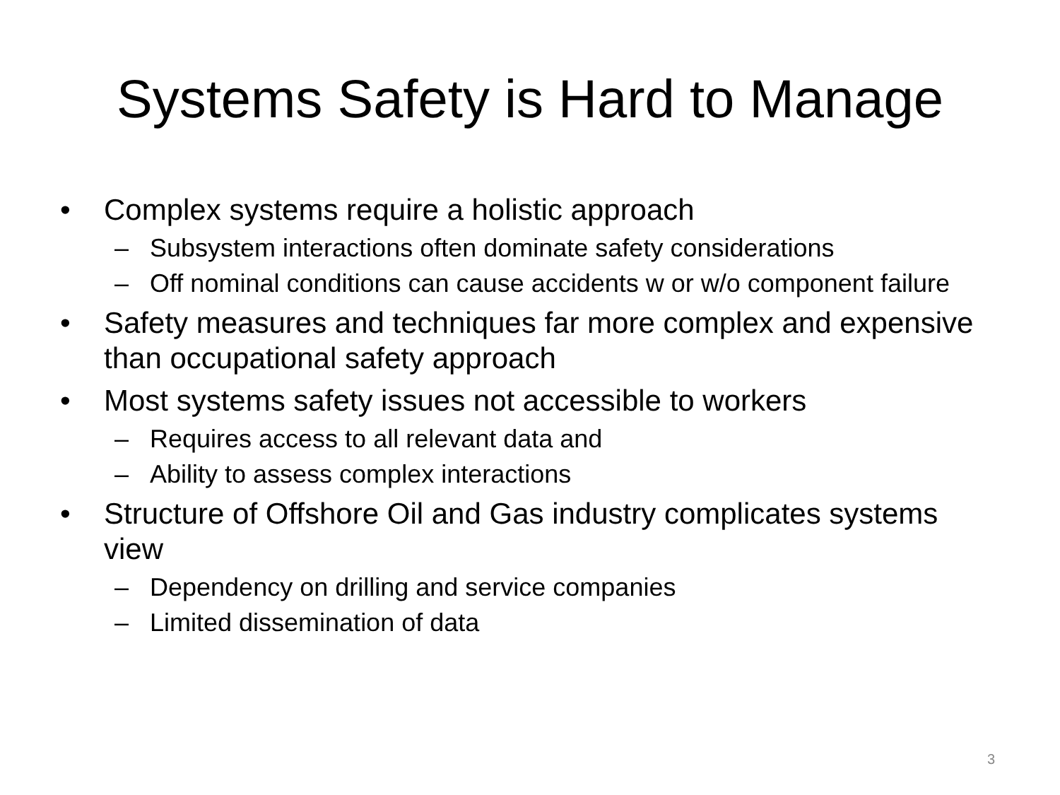Systems Safety is Hard to Manage
• Complex systems require a holistic approach
– Subsystem interactions often dominate safety considerations
– Off nominal conditions can cause accidents w or w/o component failure
• Safety measures and techniques far more complex and expensive than occupational safety approach
• Most systems safety issues not accessible to workers
– Requires access to all relevant data and
– Ability to assess complex interactions
• Structure of Offshore Oil and Gas industry complicates systems view
– Dependency on drilling and service companies
– Limited dissemination of data
3